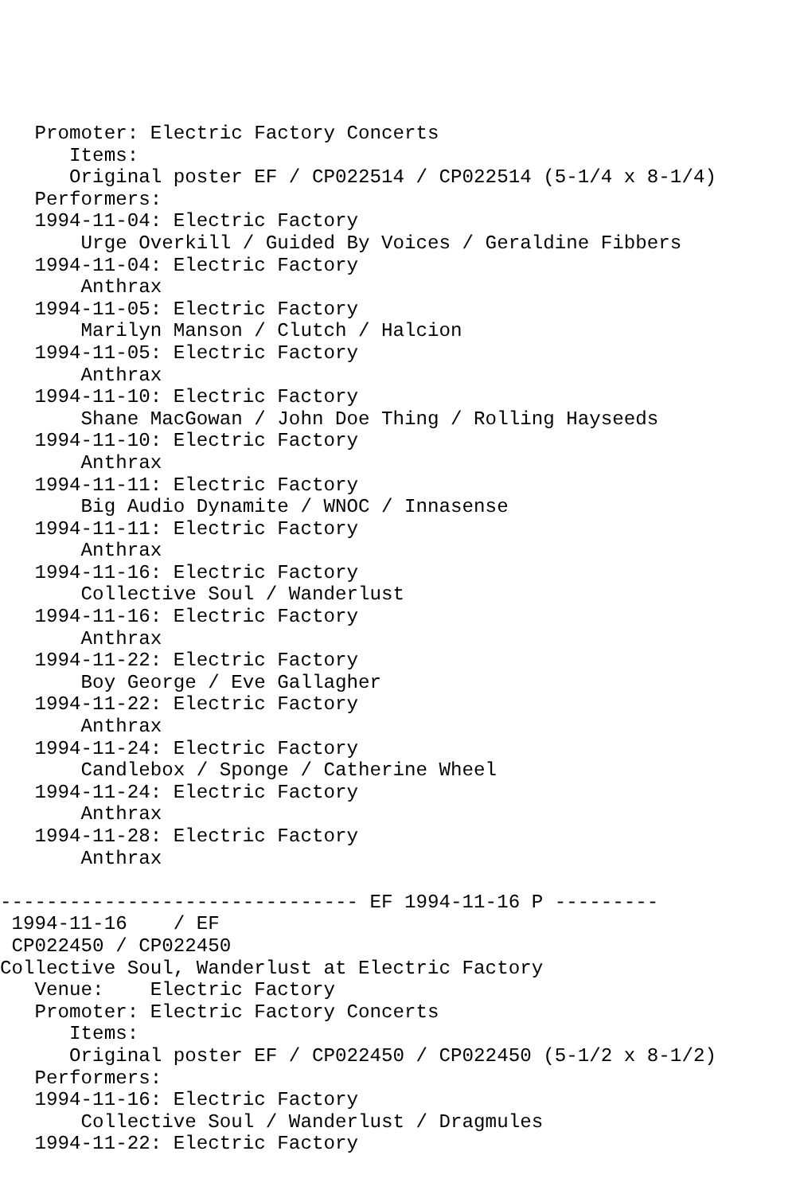Promoter: Electric Factory Concerts
      Items:
      Original poster EF / CP022514 / CP022514 (5-1/4 x 8-1/4)
   Performers:
   1994-11-04: Electric Factory
       Urge Overkill / Guided By Voices / Geraldine Fibbers
   1994-11-04: Electric Factory
       Anthrax
   1994-11-05: Electric Factory
       Marilyn Manson / Clutch / Halcion
   1994-11-05: Electric Factory
       Anthrax
   1994-11-10: Electric Factory
       Shane MacGowan / John Doe Thing / Rolling Hayseeds
   1994-11-10: Electric Factory
       Anthrax
   1994-11-11: Electric Factory
       Big Audio Dynamite / WNOC / Innasense
   1994-11-11: Electric Factory
       Anthrax
   1994-11-16: Electric Factory
       Collective Soul / Wanderlust
   1994-11-16: Electric Factory
       Anthrax
   1994-11-22: Electric Factory
       Boy George / Eve Gallagher
   1994-11-22: Electric Factory
       Anthrax
   1994-11-24: Electric Factory
       Candlebox / Sponge / Catherine Wheel
   1994-11-24: Electric Factory
       Anthrax
   1994-11-28: Electric Factory
       Anthrax

------------------------------- EF 1994-11-16 P ---------
 1994-11-16    / EF
 CP022450 / CP022450
Collective Soul, Wanderlust at Electric Factory
   Venue:    Electric Factory
   Promoter: Electric Factory Concerts
      Items:
      Original poster EF / CP022450 / CP022450 (5-1/2 x 8-1/2)
   Performers:
   1994-11-16: Electric Factory
       Collective Soul / Wanderlust / Dragmules
   1994-11-22: Electric Factory